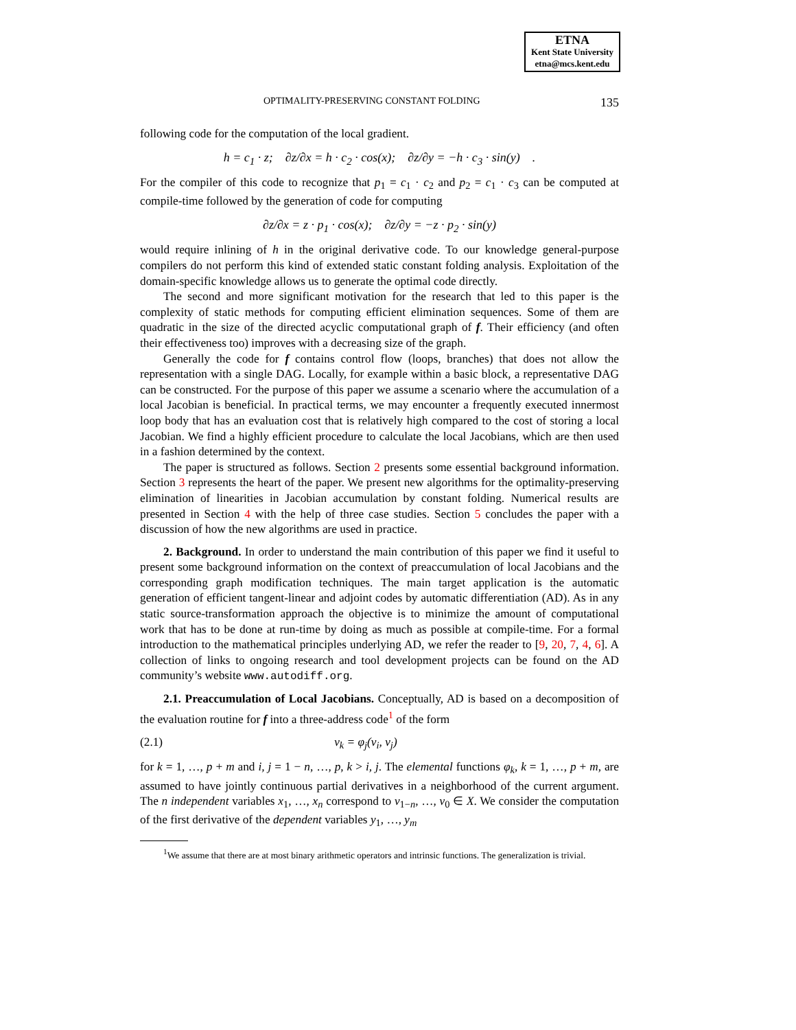ETNA
Kent State University
etna@mcs.kent.edu
OPTIMALITY-PRESERVING CONSTANT FOLDING 135
following code for the computation of the local gradient.
h = c<sub>1</sub> · z; ∂z/∂x = h · c<sub>2</sub> · cos(x); ∂z/∂y = −h · c<sub>3</sub> · sin(y) .
For the compiler of this code to recognize that p<sub>1</sub> = c<sub>1</sub> · c<sub>2</sub> and p<sub>2</sub> = c<sub>1</sub> · c<sub>3</sub> can be computed at compile-time followed by the generation of code for computing
∂z/∂x = z · p<sub>1</sub> · cos(x); ∂z/∂y = −z · p<sub>2</sub> · sin(y)
would require inlining of h in the original derivative code. To our knowledge general-purpose compilers do not perform this kind of extended static constant folding analysis. Exploitation of the domain-specific knowledge allows us to generate the optimal code directly.
The second and more significant motivation for the research that led to this paper is the complexity of static methods for computing efficient elimination sequences. Some of them are quadratic in the size of the directed acyclic computational graph of f. Their efficiency (and often their effectiveness too) improves with a decreasing size of the graph.
Generally the code for f contains control flow (loops, branches) that does not allow the representation with a single DAG. Locally, for example within a basic block, a representative DAG can be constructed. For the purpose of this paper we assume a scenario where the accumulation of a local Jacobian is beneficial. In practical terms, we may encounter a frequently executed innermost loop body that has an evaluation cost that is relatively high compared to the cost of storing a local Jacobian. We find a highly efficient procedure to calculate the local Jacobians, which are then used in a fashion determined by the context.
The paper is structured as follows. Section 2 presents some essential background information. Section 3 represents the heart of the paper. We present new algorithms for the optimality-preserving elimination of linearities in Jacobian accumulation by constant folding. Numerical results are presented in Section 4 with the help of three case studies. Section 5 concludes the paper with a discussion of how the new algorithms are used in practice.
2. Background. In order to understand the main contribution of this paper we find it useful to present some background information on the context of preaccumulation of local Jacobians and the corresponding graph modification techniques. The main target application is the automatic generation of efficient tangent-linear and adjoint codes by automatic differentiation (AD). As in any static source-transformation approach the objective is to minimize the amount of computational work that has to be done at run-time by doing as much as possible at compile-time. For a formal introduction to the mathematical principles underlying AD, we refer the reader to [9, 20, 7, 4, 6]. A collection of links to ongoing research and tool development projects can be found on the AD community’s website www.autodiff.org.
2.1. Preaccumulation of Local Jacobians. Conceptually, AD is based on a decomposition of the evaluation routine for f into a three-address code<sup>1</sup> of the form
(2.1) v<sub>k</sub> = φ<sub>j</sub>(v<sub>i</sub>, v<sub>j</sub>)
for k = 1, …, p + m and i, j = 1 − n, …, p, k > i, j. The elemental functions φ<sub>k</sub>, k = 1, …, p + m, are assumed to have jointly continuous partial derivatives in a neighborhood of the current argument. The n independent variables x<sub>1</sub>, …, x<sub>n</sub> correspond to v<sub>1−n</sub>, …, v<sub>0</sub> ∈ X. We consider the computation of the first derivative of the dependent variables y<sub>1</sub>, …, y<sub>m</sub>
<sup>1</sup> We assume that there are at most binary arithmetic operators and intrinsic functions. The generalization is trivial.